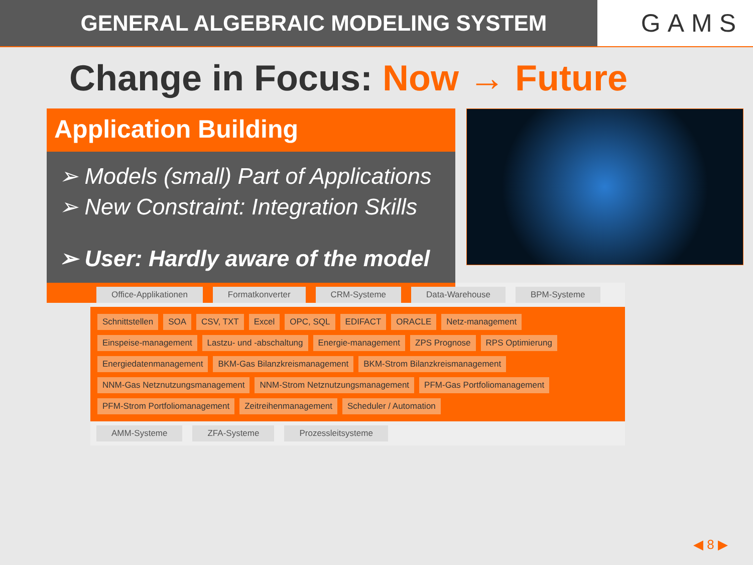GENERAL ALGEBRAIC MODELING SYSTEM
GAMS
Change in Focus: Now → Future
Application Building
➢ Models (small) Part of Applications
➢ New Constraint: Integration Skills
➢ User: Hardly aware of the model
Office-Applikationen
Formatkonverter
CRM-Systeme
Data-Warehouse
BPM-Systeme
Schnittstellen
SOA
CSV, TXT
Excel
OPC, SQL
EDIFACT
ORACLE
Netz-management
Einspeise-management
Lastzu- und -abschaltung
Energie-management
ZPS Prognose
RPS Optimierung
Energiedatenmanagement
BKM-Gas Bilanzkreismanagement
BKM-Strom Bilanzkreismanagement
NNM-Gas Netznutzungsmanagement
NNM-Strom Netznutzungsmanagement
PFM-Gas Portfoliomanagement
PFM-Strom Portfoliomanagement
Zeitreihenmanagement
Scheduler / Automation
AMM-Systeme
ZFA-Systeme
Prozessleitsysteme
◀ 8 ▶